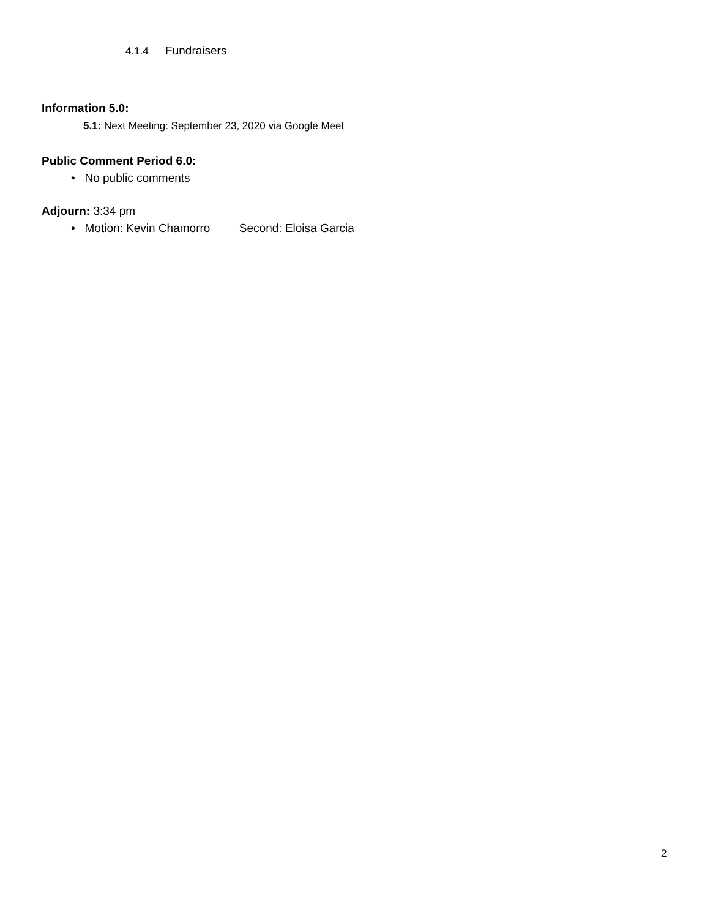4.1.4 Fundraisers
Information 5.0:
5.1: Next Meeting: September 23, 2020 via Google Meet
Public Comment Period 6.0:
• No public comments
Adjourn: 3:34 pm
• Motion: Kevin Chamorro Second: Eloisa Garcia
2